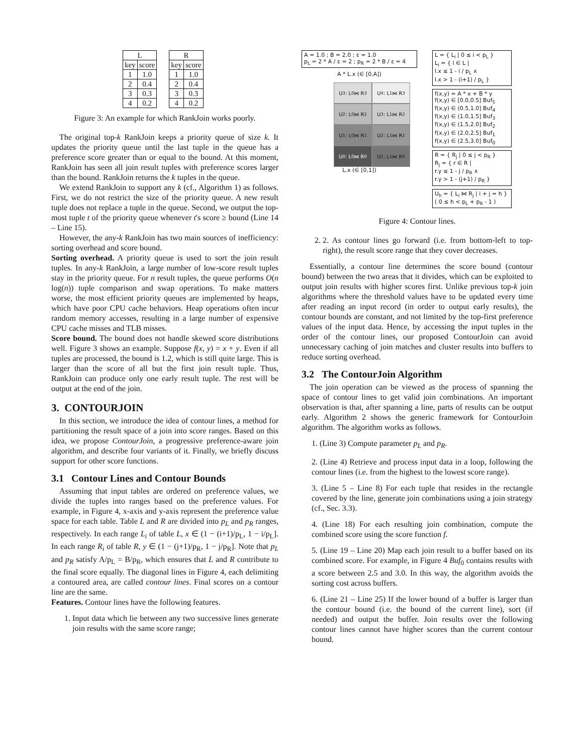| L | |
| --- | --- |
| key | score |
| 1 | 1.0 |
| 2 | 0.4 |
| 3 | 0.3 |
| 4 | 0.2 |
| R | |
| --- | --- |
| key | score |
| 1 | 1.0 |
| 2 | 0.4 |
| 3 | 0.3 |
| 4 | 0.2 |
Figure 3: An example for which RankJoin works poorly.
The original top-k RankJoin keeps a priority queue of size k. It updates the priority queue until the last tuple in the queue has a preference score greater than or equal to the bound. At this moment, RankJoin has seen all join result tuples with preference scores larger than the bound. RankJoin returns the k tuples in the queue.
We extend RankJoin to support any k (cf., Algorithm 1) as follows. First, we do not restrict the size of the priority queue. A new result tuple does not replace a tuple in the queue. Second, we output the top-most tuple t of the priority queue whenever t's score ≥ bound (Line 14 – Line 15).
However, the any-k RankJoin has two main sources of inefficiency: sorting overhead and score bound.
Sorting overhead. A priority queue is used to sort the join result tuples. In any-k RankJoin, a large number of low-score result tuples stay in the priority queue. For n result tuples, the queue performs O(n log(n)) tuple comparison and swap operations. To make matters worse, the most efficient priority queues are implemented by heaps, which have poor CPU cache behaviors. Heap operations often incur random memory accesses, resulting in a large number of expensive CPU cache misses and TLB misses.
Score bound. The bound does not handle skewed score distributions well. Figure 3 shows an example. Suppose f(x, y) = x + y. Even if all tuples are processed, the bound is 1.2, which is still quite large. This is larger than the score of all but the first join result tuple. Thus, RankJoin can produce only one early result tuple. The rest will be output at the end of the join.
3. CONTOURJOIN
In this section, we introduce the idea of contour lines, a method for partitioning the result space of a join into score ranges. Based on this idea, we propose ContourJoin, a progressive preference-aware join algorithm, and describe four variants of it. Finally, we briefly discuss support for other score functions.
3.1 Contour Lines and Contour Bounds
Assuming that input tables are ordered on preference values, we divide the tuples into ranges based on the preference values. For example, in Figure 4, x-axis and y-axis represent the preference value space for each table. Table L and R are divided into p<sub>L</sub> and p<sub>R</sub> ranges, respectively. In each range L<sub>i</sub> of table L, x ∈ (1 − (i+1)/p<sub>L</sub>, 1 − i/p<sub>L</sub>]. In each range R<sub>i</sub> of table R, y ∈ (1 − (j+1)/p<sub>R</sub>, 1 − j/p<sub>R</sub>]. Note that p<sub>L</sub> and p<sub>R</sub> satisfy A/p<sub>L</sub> = B/p<sub>R</sub>, which ensures that L and R contribute to the final score equally. The diagonal lines in Figure 4, each delimiting a contoured area, are called contour lines. Final scores on a contour line are the same.
Features. Contour lines have the following features.
1. Input data which lie between any two successive lines generate join results with the same score range;
A = 1.0 ; B = 2.0 ; ε = 1.0
p<sub>L</sub> = 2 * A / ε = 2 ; p<sub>R</sub> = 2 * B / ε = 4
A * L.x (∈ [0,A])
U<sub>3</sub> : L<sub>0</sub> ⋈ R<sub>3</sub>
U<sub>4</sub> : L<sub>1</sub> ⋈ R<sub>3</sub>
U<sub>2</sub> : L<sub>0</sub> ⋈ R<sub>2</sub>
U<sub>3</sub> : L<sub>1</sub> ⋈ R<sub>2</sub>
U<sub>1</sub> : L<sub>0</sub> ⋈ R<sub>1</sub>
U<sub>2</sub> : L<sub>1</sub> ⋈ R<sub>1</sub>
U<sub>0</sub> : L<sub>0</sub> ⋈ R<sub>0</sub>
U<sub>1</sub> : L<sub>1</sub> ⋈ R<sub>0</sub>
L.x (∈ [0,1])
L = { L<sub>i</sub> | 0 ≤ i < p<sub>L</sub> }
L<sub>i</sub> = { l ∈ L |
l.x ≤ 1 - i / p<sub>L</sub> ∧
l.x > 1 - (i+1) / p<sub>L</sub> }
f(x,y) = A * x + B * y
f(x,y) ∈ [0.0,0.5] Buf<sub>5</sub>
f(x,y) ∈ (0.5,1.0] Buf<sub>4</sub>
f(x,y) ∈ (1.0,1.5] Buf<sub>3</sub>
f(x,y) ∈ (1.5,2.0] Buf<sub>2</sub>
f(x,y) ∈ (2.0,2.5] Buf<sub>1</sub>
f(x,y) ∈ (2.5,3.0] Buf<sub>0</sub>
R = { R<sub>j</sub> | 0 ≤ j < p<sub>R</sub> }
R<sub>j</sub> = { r ∈ R |
r.y ≤ 1 - j / p<sub>R</sub> ∧
r.y > 1 - (j+1) / p<sub>R</sub> }
U<sub>h</sub> = { L<sub>i</sub> ⋈ R<sub>j</sub> | i + j = h }
( 0 ≤ h < p<sub>L</sub> + p<sub>R</sub> - 1 )
Figure 4: Contour lines.
2. 2. As contour lines go forward (i.e. from bottom-left to top-right), the result score range that they cover decreases.
Essentially, a contour line determines the score bound (contour bound) between the two areas that it divides, which can be exploited to output join results with higher scores first. Unlike previous top-k join algorithms where the threshold values have to be updated every time after reading an input record (in order to output early results), the contour bounds are constant, and not limited by the top-first preference values of the input data. Hence, by accessing the input tuples in the order of the contour lines, our proposed ContourJoin can avoid unnecessary caching of join matches and cluster results into buffers to reduce sorting overhead.
3.2 The ContourJoin Algorithm
The join operation can be viewed as the process of spanning the space of contour lines to get valid join combinations. An important observation is that, after spanning a line, parts of results can be output early. Algorithm 2 shows the generic framework for ContourJoin algorithm. The algorithm works as follows.
1. (Line 3) Compute parameter p<sub>L</sub> and p<sub>R</sub>.
2. (Line 4) Retrieve and process input data in a loop, following the contour lines (i.e. from the highest to the lowest score range).
3. (Line 5 – Line 8) For each tuple that resides in the rectangle covered by the line, generate join combinations using a join strategy (cf., Sec. 3.3).
4. (Line 18) For each resulting join combination, compute the combined score using the score function f.
5. (Line 19 – Line 20) Map each join result to a buffer based on its combined score. For example, in Figure 4 Buf<sub>0</sub> contains results with a score between 2.5 and 3.0. In this way, the algorithm avoids the sorting cost across buffers.
6. (Line 21 – Line 25) If the lower bound of a buffer is larger than the contour bound (i.e. the bound of the current line), sort (if needed) and output the buffer. Join results over the following contour lines cannot have higher scores than the current contour bound.